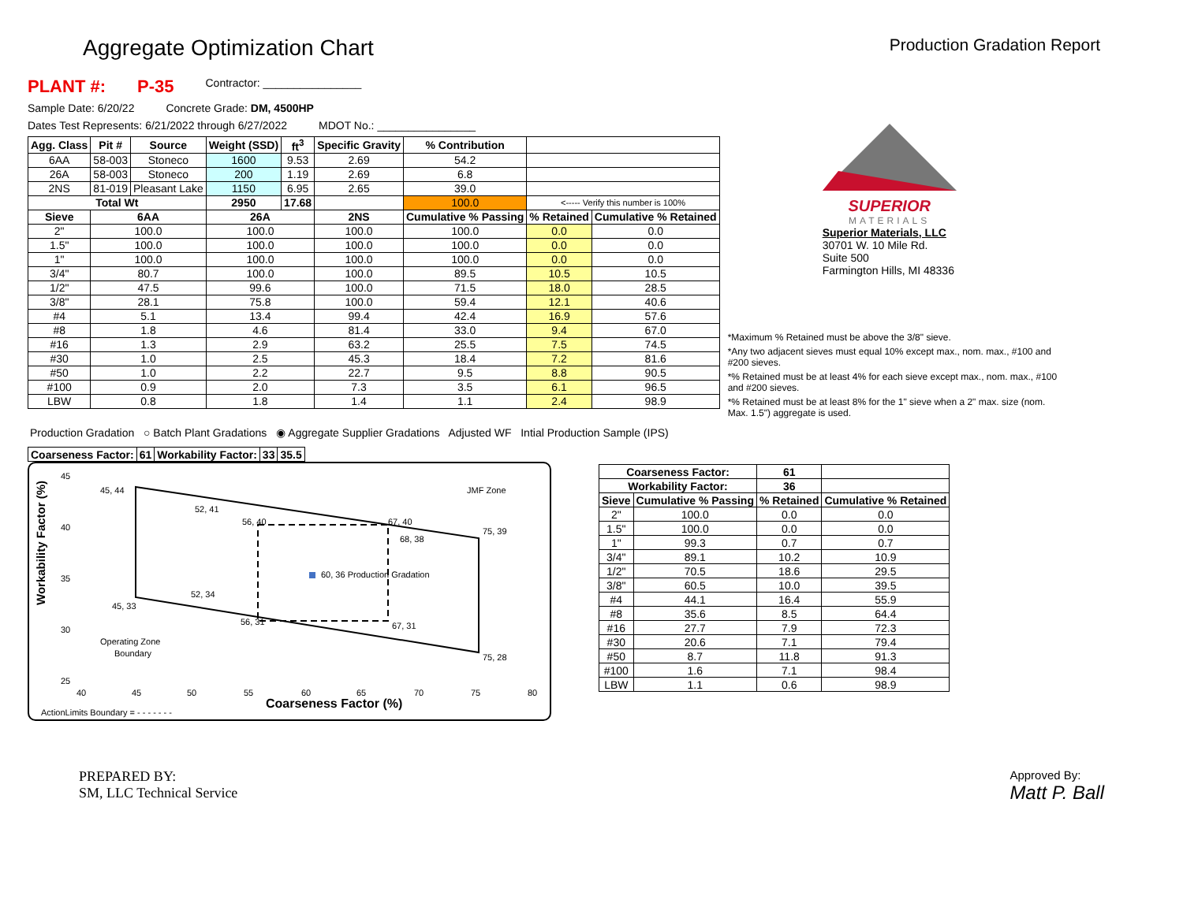Aggregate Optimization Chart
Production Gradation Report
PLANT #: P-35 Contractor: ________________
Sample Date: 6/20/22 Concrete Grade: DM, 4500HP
Dates Test Represents: 6/21/2022 through 6/27/2022 MDOT No.: ________________
| Agg. Class | Pit # | Source | Weight (SSD) | ft<sup>3</sup> | Specific Gravity | % Contribution | | |
| --- | --- | --- | --- | --- | --- | --- | --- | --- |
| 6AA | 58-003 | Stoneco | 1600 | 9.53 | 2.69 | 54.2 | | |
| 26A | 58-003 | Stoneco | 200 | 1.19 | 2.69 | 6.8 | | |
| 2NS | 81-019 | Pleasant Lake | 1150 | 6.95 | 2.65 | 39.0 | | |
| Total Wt | | | 2950 | 17.68 | | 100.0 | <----- Verify this number is 100% | |
| Sieve | 6AA | | 26A | | 2NS | Cumulative % Passing | % Retained | Cumulative % Retained |
| 2" | 100.0 | | 100.0 | | 100.0 | 100.0 | 0.0 | 0.0 |
| 1.5" | 100.0 | | 100.0 | | 100.0 | 100.0 | 0.0 | 0.0 |
| 1" | 100.0 | | 100.0 | | 100.0 | 100.0 | 0.0 | 0.0 |
| 3/4" | 80.7 | | 100.0 | | 100.0 | 89.5 | 10.5 | 10.5 |
| 1/2" | 47.5 | | 99.6 | | 100.0 | 71.5 | 18.0 | 28.5 |
| 3/8" | 28.1 | | 75.8 | | 100.0 | 59.4 | 12.1 | 40.6 |
| #4 | 5.1 | | 13.4 | | 99.4 | 42.4 | 16.9 | 57.6 |
| #8 | 1.8 | | 4.6 | | 81.4 | 33.0 | 9.4 | 67.0 |
| #16 | 1.3 | | 2.9 | | 63.2 | 25.5 | 7.5 | 74.5 |
| #30 | 1.0 | | 2.5 | | 45.3 | 18.4 | 7.2 | 81.6 |
| #50 | 1.0 | | 2.2 | | 22.7 | 9.5 | 8.8 | 90.5 |
| #100 | 0.9 | | 2.0 | | 7.3 | 3.5 | 6.1 | 96.5 |
| LBW | 0.8 | | 1.8 | | 1.4 | 1.1 | 2.4 | 98.9 |
SUPERIOR
MATERIALS
Superior Materials, LLC
30701 W. 10 Mile Rd.
Suite 500
Farmington Hills, MI 48336
*Maximum % Retained must be above the 3/8" sieve.
*Any two adjacent sieves must equal 10% except max., nom. max., #100 and #200 sieves.
*% Retained must be at least 4% for each sieve except max., nom. max., #100 and #200 sieves.
*% Retained must be at least 8% for the 1" sieve when a 2" max. size (nom. Max. 1.5") aggregate is used.
Production Gradation ○ Batch Plant Gradations ◉ Aggregate Supplier Gradations Adjusted WF Intial Production Sample (IPS)
| Coarseness Factor: | 61 | Workability Factor: | 33 | 35.5 |
| --- | --- | --- | --- | --- |
Workability Factor (%)
45
40
35
30
25
40
45
50
55
60
65
70
75
80
Coarseness Factor (%)
45, 44
52, 41
56, 40
67, 40
68, 38
75, 39
60, 36 Production Gradation
52, 34
45, 33
56, 31
67, 31
75, 28
JMF Zone
Operating Zone
Boundary
ActionLimits Boundary = - - - - - - -
| Coarseness Factor: | | 61 | |
| --- | --- | --- | --- |
| Workability Factor: | | 36 | |
| Sieve | Cumulative % Passing | % Retained | Cumulative % Retained |
| 2" | 100.0 | 0.0 | 0.0 |
| 1.5" | 100.0 | 0.0 | 0.0 |
| 1" | 99.3 | 0.7 | 0.7 |
| 3/4" | 89.1 | 10.2 | 10.9 |
| 1/2" | 70.5 | 18.6 | 29.5 |
| 3/8" | 60.5 | 10.0 | 39.5 |
| #4 | 44.1 | 16.4 | 55.9 |
| #8 | 35.6 | 8.5 | 64.4 |
| #16 | 27.7 | 7.9 | 72.3 |
| #30 | 20.6 | 7.1 | 79.4 |
| #50 | 8.7 | 11.8 | 91.3 |
| #100 | 1.6 | 7.1 | 98.4 |
| LBW | 1.1 | 0.6 | 98.9 |
PREPARED BY:
SM, LLC Technical Service
Approved By:
Matt P. Ball